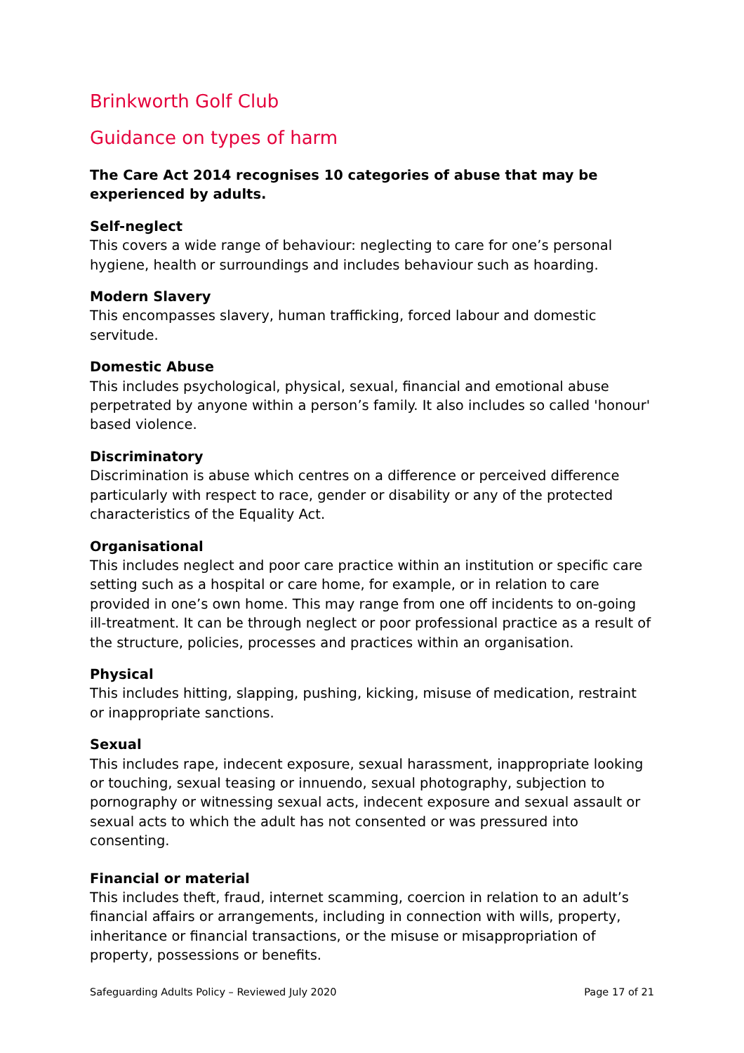Brinkworth Golf Club
Guidance on types of harm
The Care Act 2014 recognises 10 categories of abuse that may be experienced by adults.
Self-neglect
This covers a wide range of behaviour: neglecting to care for one’s personal hygiene, health or surroundings and includes behaviour such as hoarding.
Modern Slavery
This encompasses slavery, human trafficking, forced labour and domestic servitude.
Domestic Abuse
This includes psychological, physical, sexual, financial and emotional abuse perpetrated by anyone within a person’s family. It also includes so called 'honour' based violence.
Discriminatory
Discrimination is abuse which centres on a difference or perceived difference particularly with respect to race, gender or disability or any of the protected characteristics of the Equality Act.
Organisational
This includes neglect and poor care practice within an institution or specific care setting such as a hospital or care home, for example, or in relation to care provided in one’s own home. This may range from one off incidents to on-going ill-treatment. It can be through neglect or poor professional practice as a result of the structure, policies, processes and practices within an organisation.
Physical
This includes hitting, slapping, pushing, kicking, misuse of medication, restraint or inappropriate sanctions.
Sexual
This includes rape, indecent exposure, sexual harassment, inappropriate looking or touching, sexual teasing or innuendo, sexual photography, subjection to pornography or witnessing sexual acts, indecent exposure and sexual assault or sexual acts to which the adult has not consented or was pressured into consenting.
Financial or material
This includes theft, fraud, internet scamming, coercion in relation to an adult’s financial affairs or arrangements, including in connection with wills, property, inheritance or financial transactions, or the misuse or misappropriation of property, possessions or benefits.
Safeguarding Adults Policy – Reviewed July 2020 Page 17 of 21